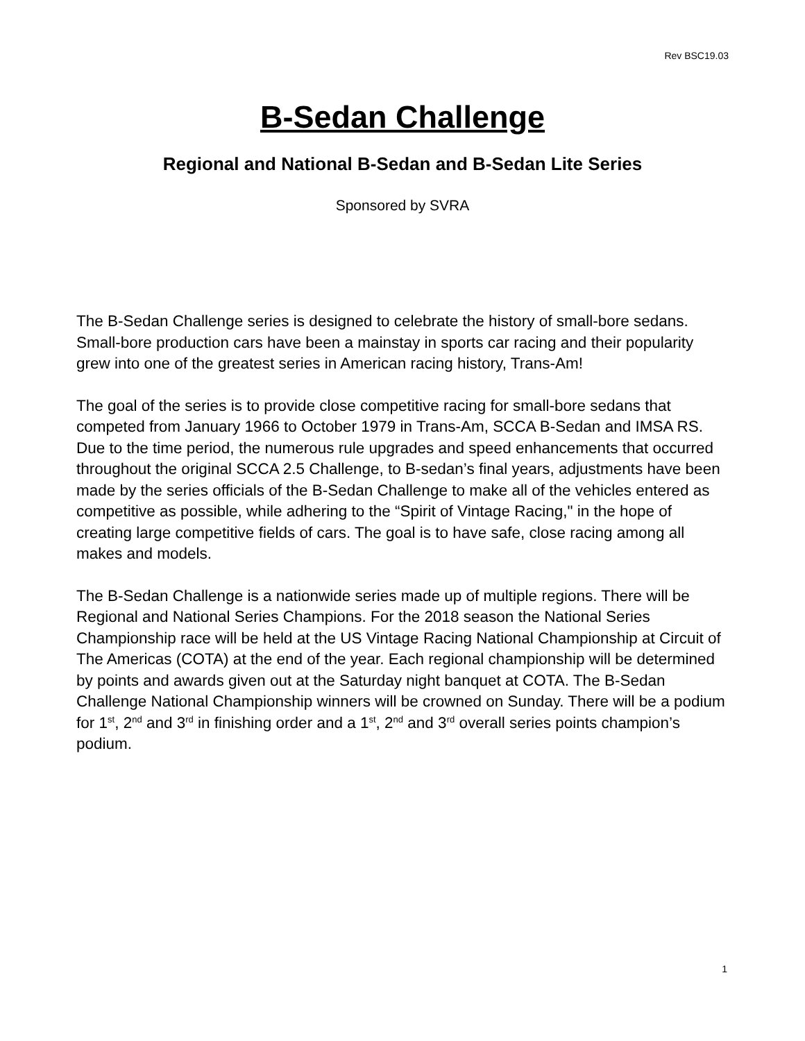Rev BSC19.03
B-Sedan Challenge
Regional and National B-Sedan and B-Sedan Lite Series
Sponsored by SVRA
The B-Sedan Challenge series is designed to celebrate the history of small-bore sedans. Small-bore production cars have been a mainstay in sports car racing and their popularity grew into one of the greatest series in American racing history, Trans-Am!
The goal of the series is to provide close competitive racing for small-bore sedans that competed from January 1966 to October 1979 in Trans-Am, SCCA B-Sedan and IMSA RS. Due to the time period, the numerous rule upgrades and speed enhancements that occurred throughout the original SCCA 2.5 Challenge, to B-sedan’s final years, adjustments have been made by the series officials of the B-Sedan Challenge to make all of the vehicles entered as competitive as possible, while adhering to the “Spirit of Vintage Racing," in the hope of creating large competitive fields of cars. The goal is to have safe, close racing among all makes and models.
The B-Sedan Challenge is a nationwide series made up of multiple regions. There will be Regional and National Series Champions. For the 2018 season the National Series Championship race will be held at the US Vintage Racing National Championship at Circuit of The Americas (COTA) at the end of the year. Each regional championship will be determined by points and awards given out at the Saturday night banquet at COTA. The B-Sedan Challenge National Championship winners will be crowned on Sunday. There will be a podium for 1<sup>st</sup>, 2<sup>nd</sup> and 3<sup>rd</sup> in finishing order and a 1<sup>st</sup>, 2<sup>nd</sup> and 3<sup>rd</sup> overall series points champion’s podium.
1